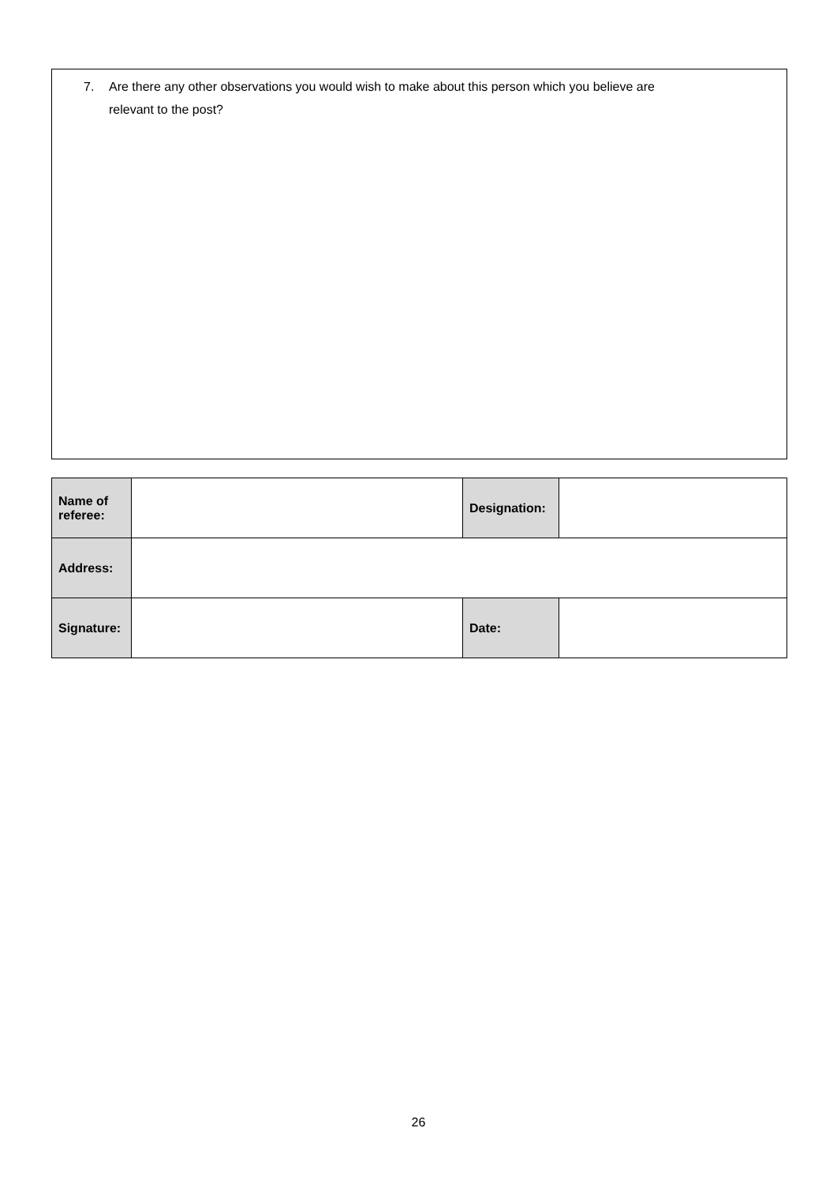7. Are there any other observations you would wish to make about this person which you believe are
relevant to the post?
| Name of referee: | | Designation: | |
| Address: | | | |
| Signature: | | Date: | |
26